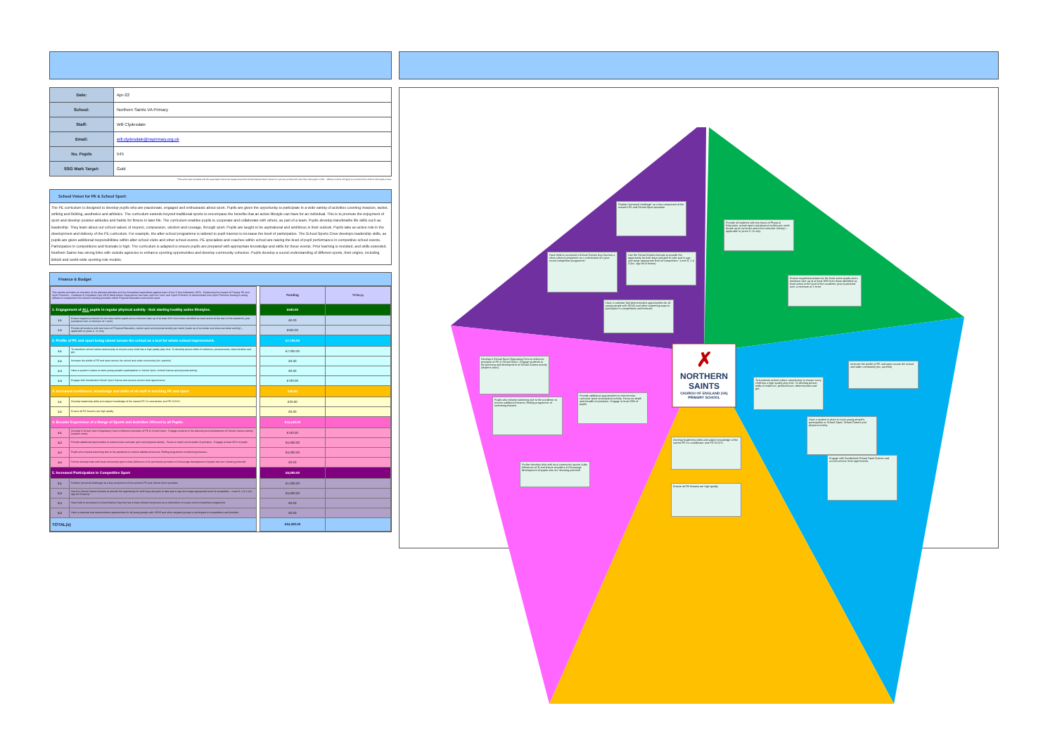| Date: | Apr-22 |
| School: | Northern Saints VA Primary |
| Staff: | Will Clydesdale |
| Email: | will.clydesdale@nsprimary.org.uk |
| No. Pupils | 545 |
| SSG Mark Target: | Gold |
*This action plan template and the associated criteria are based around the School Games Mark criteria for a primary school with more than 120 pupils in KS2 – different criteria will apply to a school with a KS2 of 120 pupils or less.
School Vision for PE & School Sport:
The PE curriculum is designed to develop pupils who are passionate, engaged and enthusiastic about sport. Pupils are given the opportunity to participate in a wide variety of activities covering invasion, racket, striking and fielding, aesthetics and athletics. The curriculum extends beyond traditional sports to encompass the benefits that an active lifestyle can have for an individual. This is to promote the enjoyment of sport and develop positive attitudes and habits for fitness in later life. The curriculum enables pupils to cooperate and collaborate with others, as part of a team. Pupils develop transferable life skills such as leadership. They learn about our school values of respect, compassion, wisdom and courage, through sport. Pupils are taught to be aspirational and ambitious in their outlook. Pupils take an active role in the development and delivery of the PE curriculum. For example, the after-school programme is tailored to pupil interest to increase the level of participation. The School Sports Crew develops leadership skills, as pupils are given additional responsibilities within after school clubs and other school events. PE specialists and coaches within school are raising the level of pupil performance in competitive school events. Participation in competitions and festivals is high. The curriculum is adapted to ensure pupils are prepared with appropriate knowledge and skills for these events. Prior learning is revisited, and skills extended. Northern Saints has strong links with outside agencies to enhance sporting opportunities and develop community cohesion. Pupils develop a sound understanding of different sports, their origins, including British and world-wide sporting role models.
Finance & Budget
| This section provides an overview of the planned activities and the forecasted expenditure against each of the '5 Key Indicators' (KPI) - Evidencing the Impact of Primary PE and Sport Premium - Guidance & Templates Sep 2016) listed below. Expenditure has been split into 'core' and 'Sport Premium' to demonstrate how Sport Premium funding is being utilised to complement the school's existing provision within Physical Education and school sport. | | | Funding | TOTAL(s) |
| 1. Engagement of ALL pupils in regular physical activity - kick starting healthy active lifestyles. | | | £500.00 | |
| 1.1 | Ensure targeted provision for the least active pupils and a minimum take up of at least 30% from those identified as least active at the start of the academic year (sustained over a minimum of 1 term) | | £0.00 | |
| 1.2 | Provide all students with two hours of Physical Education, school sport and physical activity per week (made up of curricular and extra curricular activity) – applicable to years 3 -11 only. | | £500.00 | |
| 2. Profile of PE and sport being raised across the school as a tool for whole school improvement. | | | £7,700.00 | |
| 2.1 | To transform school culture around play to ensure every child has a high quality play time. To develop person skills of resilience, perseverance, determination and grit. | | £7,000.00 | |
| 2.2 | Increase the profile of PE and sport across the school and wider community (inc. parents) | | £0.00 | |
| 2.3 | Have a system in place to track young people's participation in School Sport, School Games and physical activity | | £0.00 | |
| 2.4 | Engage with Sunderland School Sport Games and access service level agreements. | | £700.00 | |
| 3. Increased confidence, knowledge and skills of all staff in teaching PE and sport. | | | £20.00 | |
| 3.1 | Develop leadership skills and subject knowledge of the named PE Co coordinator and PE HLTA'S. | | £20.00 | |
| 3.2 | Ensure all PE lessons are high quality | | £0.00 | |
| 4. Broader Experience of a Range of Sports and Activities Offered to all Pupils. | | | £10,100.00 | |
| 4.1 | Develop A School Sport Organising Crew to influence provision of PE & School Sport - Engage students in the planning and development of School Games activity (student voice). | | £100.00 | |
| 4.2 | Provide additional opportunities to extend extra curricular sport and physical activity - Focus on depth and breadth of provision - Engage at least 35% of pupils | | £5,000.00 | |
| 4.3 | Pupils who missed swimming due to the pandemic to receive additional lessons. Rolling programme of swimming lessons. | | £5,000.00 | |
| 4.4 | Further develop links with local community sports clubs (Minimum of 3) and leisure providers & Encourage development of pupils who are 'showing potential' | | £0.00 | |
| 5. Increased Participation in Competitive Sport | | | £6,000.00 | |
| 5.1 | Position 'personal challenge' as a key component of the school's PE and School Sport provision | | £1,000.00 | |
| 5.2 | Use the School Games formats to provide the opportunity for both boys and girls to take part in age and stage appropriate level of competition - Level 0, 1 & 2 (inc. opp for B teams) | | £5,000.00 | |
| 5.3 | Have held or accessed a School Games Day that has a clear cultural component as a culmination of a year round competition programme. | | £0.00 | |
| 5.4 | Have a calendar that demonstrates opportunities for all young people with SEND and other targeted groups to participate in competitions and festivals. | | £0.00 | |
| TOTAL(s) | | | £24,320.00 | |
✗
NORTHERN SAINTS
CHURCH OF ENGLAND (VA) PRIMARY SCHOOL
Position 'personal challenge' as a key component of the school's PE and School Sport provision
Provide all students with two hours of Physical Education, school sport and physical activity per week (made up of curricular and extra curricular activity) – applicable to years 3 -11 only.
Have held or accessed a School Games Day that has a clear cultural component as a culmination of a year round competition programme.
Use the School Games formats to provide the opportunity for both boys and girls to take part in age and stage appropriate level of competition - Level 0, 1 & 2 (inc. opp for B teams)
Ensure targeted provision for the least active pupils and a minimum take up of at least 30% from those identified as least active at the start of the academic year (sustained over a minimum of 1 term)
Have a calendar that demonstrates opportunities for all young people with SEND and other targeted groups to participate in competitions and festivals.
Develop A School Sport Organising Crew to influence provision of PE & School Sport - Engage students in the planning and development of School Games activity (student voice).
Increase the profile of PE and sport across the school and wider community (inc. parents)
To transform school culture around play to ensure every child has a high quality play time. To develop person skills of resilience, perseverance, determination and grit.
Provide additional opportunities to extend extra curricular sport and physical activity. Focus on depth and breadth of provision - Engage at least 35% of pupils
Pupils who missed swimming due to the pandemic to receive additional lessons. Rolling programme of swimming lessons.
Have a system in place to track young people's participation in School Sport, School Games and physical activity
Develop leadership skills and subject knowledge of the named PE Co coordinator and PE HLTA'S.
Engage with Sunderland School Sport Games and access service level agreements.
Further develop links with local community sports clubs (Minimum of 3) and leisure providers & Encourage development of pupils who are 'showing potential'
Ensure all PE lessons are high quality